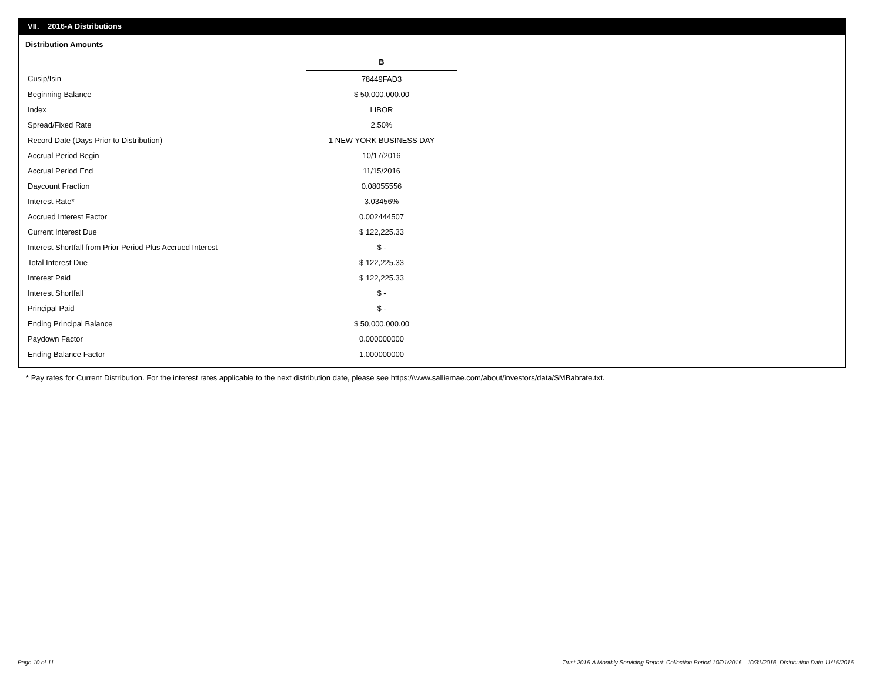VII. 2016-A Distributions
Distribution Amounts
| | B |
| Cusip/Isin | 78449FAD3 |
| Beginning Balance | $ 50,000,000.00 |
| Index | LIBOR |
| Spread/Fixed Rate | 2.50% |
| Record Date (Days Prior to Distribution) | 1 NEW YORK BUSINESS DAY |
| Accrual Period Begin | 10/17/2016 |
| Accrual Period End | 11/15/2016 |
| Daycount Fraction | 0.08055556 |
| Interest Rate* | 3.03456% |
| Accrued Interest Factor | 0.002444507 |
| Current Interest Due | $ 122,225.33 |
| Interest Shortfall from Prior Period Plus Accrued Interest | $ - |
| Total Interest Due | $ 122,225.33 |
| Interest Paid | $ 122,225.33 |
| Interest Shortfall | $ - |
| Principal Paid | $ - |
| Ending Principal Balance | $ 50,000,000.00 |
| Paydown Factor | 0.000000000 |
| Ending Balance Factor | 1.000000000 |
* Pay rates for Current Distribution. For the interest rates applicable to the next distribution date, please see https://www.salliemae.com/about/investors/data/SMBabrate.txt.
Page 10 of 11
Trust 2016-A Monthly Servicing Report: Collection Period 10/01/2016 - 10/31/2016, Distribution Date 11/15/2016